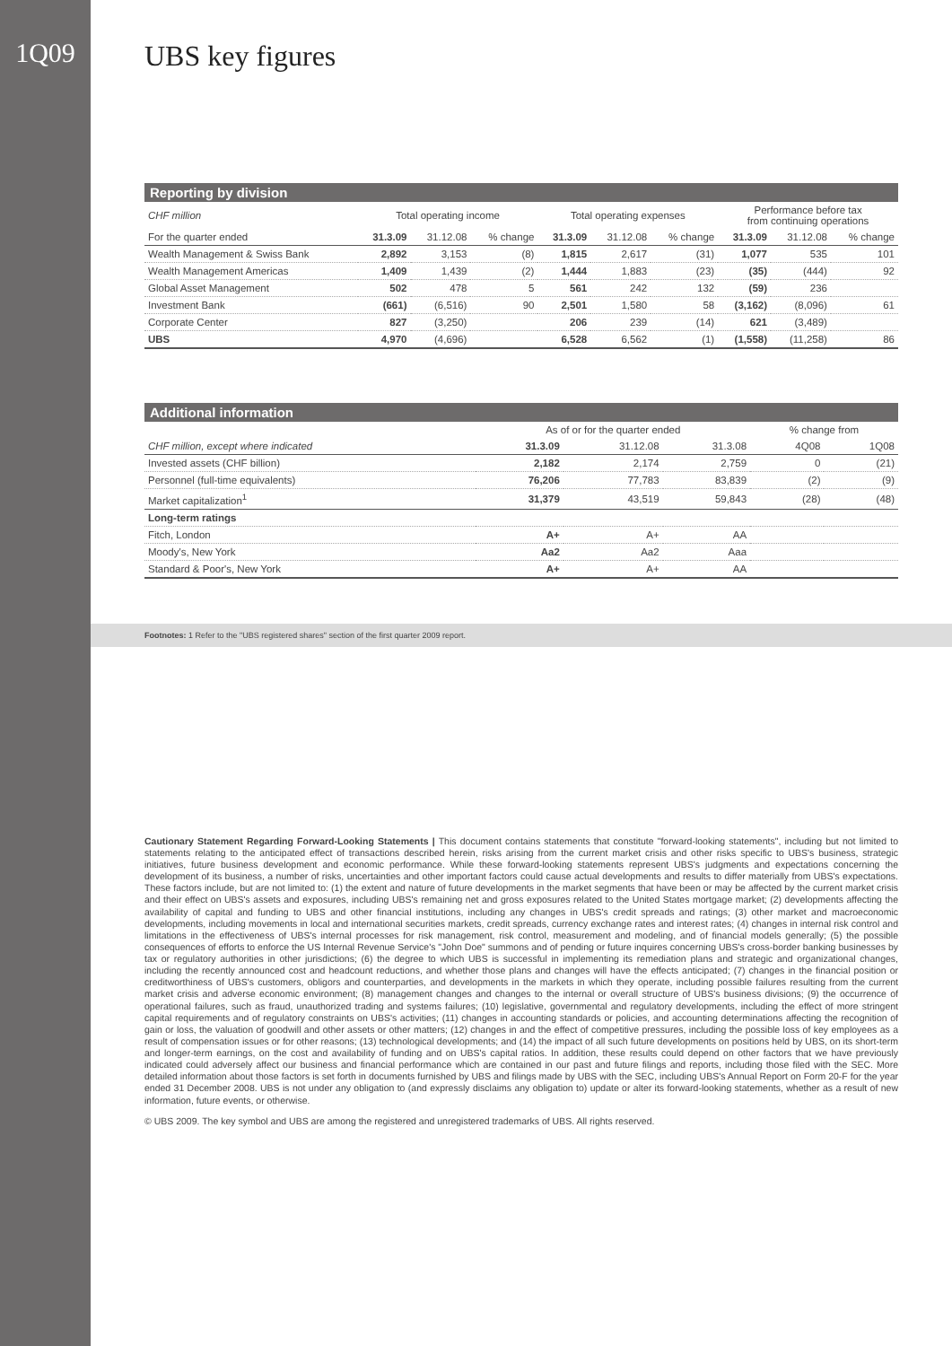1Q09
UBS key figures
Reporting by division
| CHF million | Total operating income | | | Total operating expenses | | | Performance before tax from continuing operations | | |
| --- | --- | --- | --- | --- | --- | --- | --- | --- | --- |
| For the quarter ended | 31.3.09 | 31.12.08 | % change | 31.3.09 | 31.12.08 | % change | 31.3.09 | 31.12.08 | % change |
| Wealth Management & Swiss Bank | 2,892 | 3,153 | (8) | 1,815 | 2,617 | (31) | 1,077 | 535 | 101 |
| Wealth Management Americas | 1,409 | 1,439 | (2) | 1,444 | 1,883 | (23) | (35) | (444) | 92 |
| Global Asset Management | 502 | 478 | 5 | 561 | 242 | 132 | (59) | 236 | |
| Investment Bank | (661) | (6,516) | 90 | 2,501 | 1,580 | 58 | (3,162) | (8,096) | 61 |
| Corporate Center | 827 | (3,250) | | 206 | 239 | (14) | 621 | (3,489) | |
| UBS | 4,970 | (4,696) | | 6,528 | 6,562 | (1) | (1,558) | (11,258) | 86 |
Additional information
| | As of or for the quarter ended | | | % change from | |
| --- | --- | --- | --- | --- | --- |
| CHF million, except where indicated | 31.3.09 | 31.12.08 | 31.3.08 | 4Q08 | 1Q08 |
| Invested assets (CHF billion) | 2,182 | 2,174 | 2,759 | 0 | (21) |
| Personnel (full-time equivalents) | 76,206 | 77,783 | 83,839 | (2) | (9) |
| Market capitalization<sup>1</sup> | 31,379 | 43,519 | 59,843 | (28) | (48) |
| Long-term ratings | | | | | |
| Fitch, London | A+ | A+ | AA | | |
| Moody's, New York | Aa2 | Aa2 | Aaa | | |
| Standard & Poor's, New York | A+ | A+ | AA | | |
Footnotes: 1 Refer to the "UBS registered shares" section of the first quarter 2009 report.
Cautionary Statement Regarding Forward-Looking Statements | This document contains statements that constitute "forward-looking statements", including but not limited to statements relating to the anticipated effect of transactions described herein, risks arising from the current market crisis and other risks specific to UBS's business, strategic initiatives, future business development and economic performance. While these forward-looking statements represent UBS's judgments and expectations concerning the development of its business, a number of risks, uncertainties and other important factors could cause actual developments and results to differ materially from UBS's expectations. These factors include, but are not limited to: (1) the extent and nature of future developments in the market segments that have been or may be affected by the current market crisis and their effect on UBS's assets and exposures, including UBS's remaining net and gross exposures related to the United States mortgage market; (2) developments affecting the availability of capital and funding to UBS and other financial institutions, including any changes in UBS's credit spreads and ratings; (3) other market and macroeconomic developments, including movements in local and international securities markets, credit spreads, currency exchange rates and interest rates; (4) changes in internal risk control and limitations in the effectiveness of UBS's internal processes for risk management, risk control, measurement and modeling, and of financial models generally; (5) the possible consequences of efforts to enforce the US Internal Revenue Service's "John Doe" summons and of pending or future inquires concerning UBS's cross-border banking businesses by tax or regulatory authorities in other jurisdictions; (6) the degree to which UBS is successful in implementing its remediation plans and strategic and organizational changes, including the recently announced cost and headcount reductions, and whether those plans and changes will have the effects anticipated; (7) changes in the financial position or creditworthiness of UBS's customers, obligors and counterparties, and developments in the markets in which they operate, including possible failures resulting from the current market crisis and adverse economic environment; (8) management changes and changes to the internal or overall structure of UBS's business divisions; (9) the occurrence of operational failures, such as fraud, unauthorized trading and systems failures; (10) legislative, governmental and regulatory developments, including the effect of more stringent capital requirements and of regulatory constraints on UBS's activities; (11) changes in accounting standards or policies, and accounting determinations affecting the recognition of gain or loss, the valuation of goodwill and other assets or other matters; (12) changes in and the effect of competitive pressures, including the possible loss of key employees as a result of compensation issues or for other reasons; (13) technological developments; and (14) the impact of all such future developments on positions held by UBS, on its short-term and longer-term earnings, on the cost and availability of funding and on UBS's capital ratios. In addition, these results could depend on other factors that we have previously indicated could adversely affect our business and financial performance which are contained in our past and future filings and reports, including those filed with the SEC. More detailed information about those factors is set forth in documents furnished by UBS and filings made by UBS with the SEC, including UBS's Annual Report on Form 20-F for the year ended 31 December 2008. UBS is not under any obligation to (and expressly disclaims any obligation to) update or alter its forward-looking statements, whether as a result of new information, future events, or otherwise.
© UBS 2009. The key symbol and UBS are among the registered and unregistered trademarks of UBS. All rights reserved.